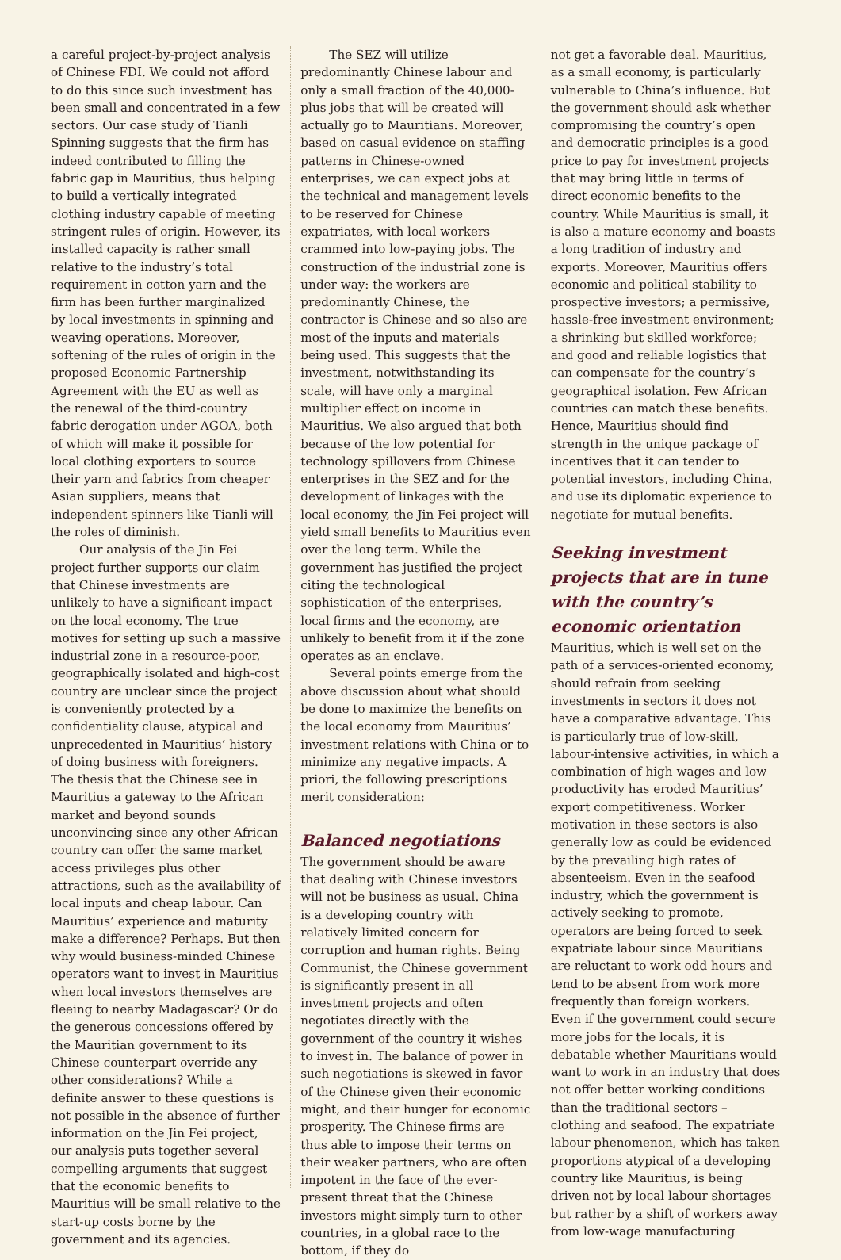a careful project-by-project analysis of Chinese FDI. We could not afford to do this since such investment has been small and concentrated in a few sectors. Our case study of Tianli Spinning suggests that the firm has indeed contributed to filling the fabric gap in Mauritius, thus helping to build a vertically integrated clothing industry capable of meeting stringent rules of origin. However, its installed capacity is rather small relative to the industry’s total requirement in cotton yarn and the firm has been further marginalized by local investments in spinning and weaving operations. Moreover, softening of the rules of origin in the proposed Economic Partnership Agreement with the EU as well as the renewal of the third-country fabric derogation under AGOA, both of which will make it possible for local clothing exporters to source their yarn and fabrics from cheaper Asian suppliers, means that independent spinners like Tianli will the roles of diminish.
Our analysis of the Jin Fei project further supports our claim that Chinese investments are unlikely to have a significant impact on the local economy. The true motives for setting up such a massive industrial zone in a resource-poor, geographically isolated and high-cost country are unclear since the project is conveniently protected by a confidentiality clause, atypical and unprecedented in Mauritius’ history of doing business with foreigners. The thesis that the Chinese see in Mauritius a gateway to the African market and beyond sounds unconvincing since any other African country can offer the same market access privileges plus other attractions, such as the availability of local inputs and cheap labour. Can Mauritius’ experience and maturity make a difference? Perhaps. But then why would business-minded Chinese operators want to invest in Mauritius when local investors themselves are fleeing to nearby Madagascar? Or do the generous concessions offered by the Mauritian government to its Chinese counterpart override any other considerations? While a definite answer to these questions is not possible in the absence of further information on the Jin Fei project, our analysis puts together several compelling arguments that suggest that the economic benefits to Mauritius will be small relative to the start-up costs borne by the government and its agencies.
The SEZ will utilize predominantly Chinese labour and only a small fraction of the 40,000-plus jobs that will be created will actually go to Mauritians. Moreover, based on casual evidence on staffing patterns in Chinese-owned enterprises, we can expect jobs at the technical and management levels to be reserved for Chinese expatriates, with local workers crammed into low-paying jobs. The construction of the industrial zone is under way: the workers are predominantly Chinese, the contractor is Chinese and so also are most of the inputs and materials being used. This suggests that the investment, notwithstanding its scale, will have only a marginal multiplier effect on income in Mauritius. We also argued that both because of the low potential for technology spillovers from Chinese enterprises in the SEZ and for the development of linkages with the local economy, the Jin Fei project will yield small benefits to Mauritius even over the long term. While the government has justified the project citing the technological sophistication of the enterprises, local firms and the economy, are unlikely to benefit from it if the zone operates as an enclave.
Several points emerge from the above discussion about what should be done to maximize the benefits on the local economy from Mauritius’ investment relations with China or to minimize any negative impacts. A priori, the following prescriptions merit consideration:
Balanced negotiations
The government should be aware that dealing with Chinese investors will not be business as usual. China is a developing country with relatively limited concern for corruption and human rights. Being Communist, the Chinese government is significantly present in all investment projects and often negotiates directly with the government of the country it wishes to invest in. The balance of power in such negotiations is skewed in favor of the Chinese given their economic might, and their hunger for economic prosperity. The Chinese firms are thus able to impose their terms on their weaker partners, who are often impotent in the face of the ever-present threat that the Chinese investors might simply turn to other countries, in a global race to the bottom, if they do
not get a favorable deal. Mauritius, as a small economy, is particularly vulnerable to China’s influence. But the government should ask whether compromising the country’s open and democratic principles is a good price to pay for investment projects that may bring little in terms of direct economic benefits to the country. While Mauritius is small, it is also a mature economy and boasts a long tradition of industry and exports. Moreover, Mauritius offers economic and political stability to prospective investors; a permissive, hassle-free investment environment; a shrinking but skilled workforce; and good and reliable logistics that can compensate for the country’s geographical isolation. Few African countries can match these benefits. Hence, Mauritius should find strength in the unique package of incentives that it can tender to potential investors, including China, and use its diplomatic experience to negotiate for mutual benefits.
Seeking investment projects that are in tune with the country’s economic orientation
Mauritius, which is well set on the path of a services-oriented economy, should refrain from seeking investments in sectors it does not have a comparative advantage. This is particularly true of low-skill, labour-intensive activities, in which a combination of high wages and low productivity has eroded Mauritius’ export competitiveness. Worker motivation in these sectors is also generally low as could be evidenced by the prevailing high rates of absenteeism. Even in the seafood industry, which the government is actively seeking to promote, operators are being forced to seek expatriate labour since Mauritians are reluctant to work odd hours and tend to be absent from work more frequently than foreign workers. Even if the government could secure more jobs for the locals, it is debatable whether Mauritians would want to work in an industry that does not offer better working conditions than the traditional sectors – clothing and seafood. The expatriate labour phenomenon, which has taken proportions atypical of a developing country like Mauritius, is being driven not by local labour shortages but rather by a shift of workers away from low-wage manufacturing